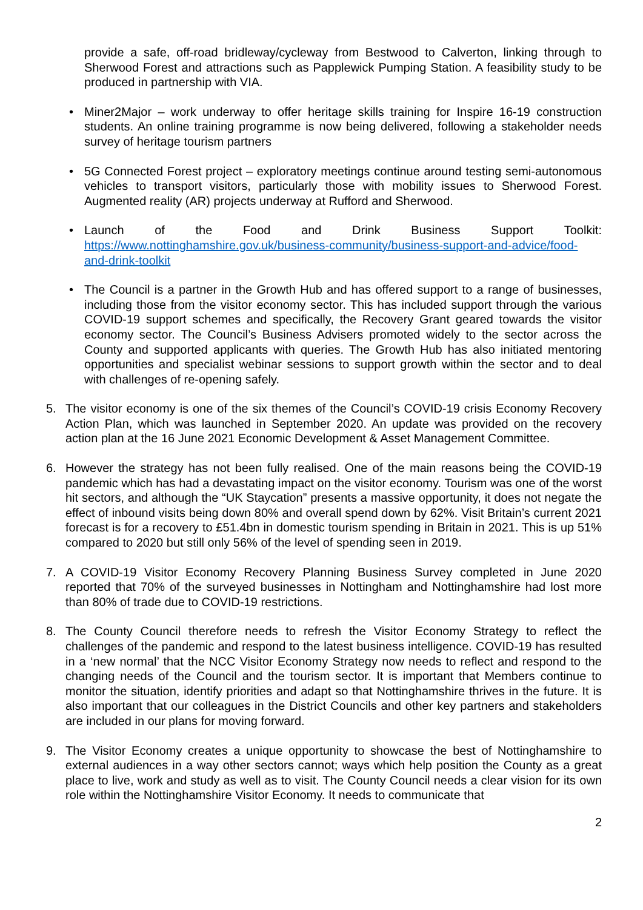provide a safe, off-road bridleway/cycleway from Bestwood to Calverton, linking through to Sherwood Forest and attractions such as Papplewick Pumping Station. A feasibility study to be produced in partnership with VIA.
• Miner2Major – work underway to offer heritage skills training for Inspire 16-19 construction students. An online training programme is now being delivered, following a stakeholder needs survey of heritage tourism partners
• 5G Connected Forest project – exploratory meetings continue around testing semi-autonomous vehicles to transport visitors, particularly those with mobility issues to Sherwood Forest. Augmented reality (AR) projects underway at Rufford and Sherwood.
• Launch of the Food and Drink Business Support Toolkit:
https://www.nottinghamshire.gov.uk/business-community/business-support-and-advice/food-and-drink-toolkit
• The Council is a partner in the Growth Hub and has offered support to a range of businesses, including those from the visitor economy sector. This has included support through the various COVID-19 support schemes and specifically, the Recovery Grant geared towards the visitor economy sector. The Council’s Business Advisers promoted widely to the sector across the County and supported applicants with queries. The Growth Hub has also initiated mentoring opportunities and specialist webinar sessions to support growth within the sector and to deal with challenges of re-opening safely.
5. The visitor economy is one of the six themes of the Council’s COVID-19 crisis Economy Recovery Action Plan, which was launched in September 2020. An update was provided on the recovery action plan at the 16 June 2021 Economic Development & Asset Management Committee.
6. However the strategy has not been fully realised. One of the main reasons being the COVID-19 pandemic which has had a devastating impact on the visitor economy. Tourism was one of the worst hit sectors, and although the “UK Staycation” presents a massive opportunity, it does not negate the effect of inbound visits being down 80% and overall spend down by 62%. Visit Britain’s current 2021 forecast is for a recovery to £51.4bn in domestic tourism spending in Britain in 2021. This is up 51% compared to 2020 but still only 56% of the level of spending seen in 2019.
7. A COVID-19 Visitor Economy Recovery Planning Business Survey completed in June 2020 reported that 70% of the surveyed businesses in Nottingham and Nottinghamshire had lost more than 80% of trade due to COVID-19 restrictions.
8. The County Council therefore needs to refresh the Visitor Economy Strategy to reflect the challenges of the pandemic and respond to the latest business intelligence. COVID-19 has resulted in a ‘new normal’ that the NCC Visitor Economy Strategy now needs to reflect and respond to the changing needs of the Council and the tourism sector. It is important that Members continue to monitor the situation, identify priorities and adapt so that Nottinghamshire thrives in the future. It is also important that our colleagues in the District Councils and other key partners and stakeholders are included in our plans for moving forward.
9. The Visitor Economy creates a unique opportunity to showcase the best of Nottinghamshire to external audiences in a way other sectors cannot; ways which help position the County as a great place to live, work and study as well as to visit. The County Council needs a clear vision for its own role within the Nottinghamshire Visitor Economy. It needs to communicate that
2